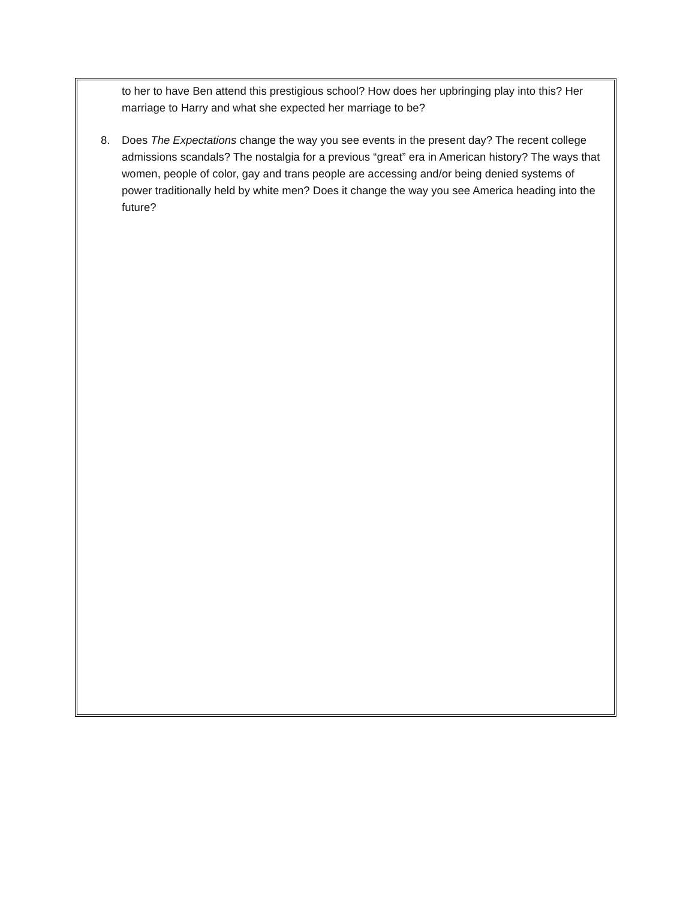to her to have Ben attend this prestigious school? How does her upbringing play into this? Her marriage to Harry and what she expected her marriage to be?
8. Does The Expectations change the way you see events in the present day? The recent college admissions scandals? The nostalgia for a previous “great” era in American history? The ways that women, people of color, gay and trans people are accessing and/or being denied systems of power traditionally held by white men? Does it change the way you see America heading into the future?